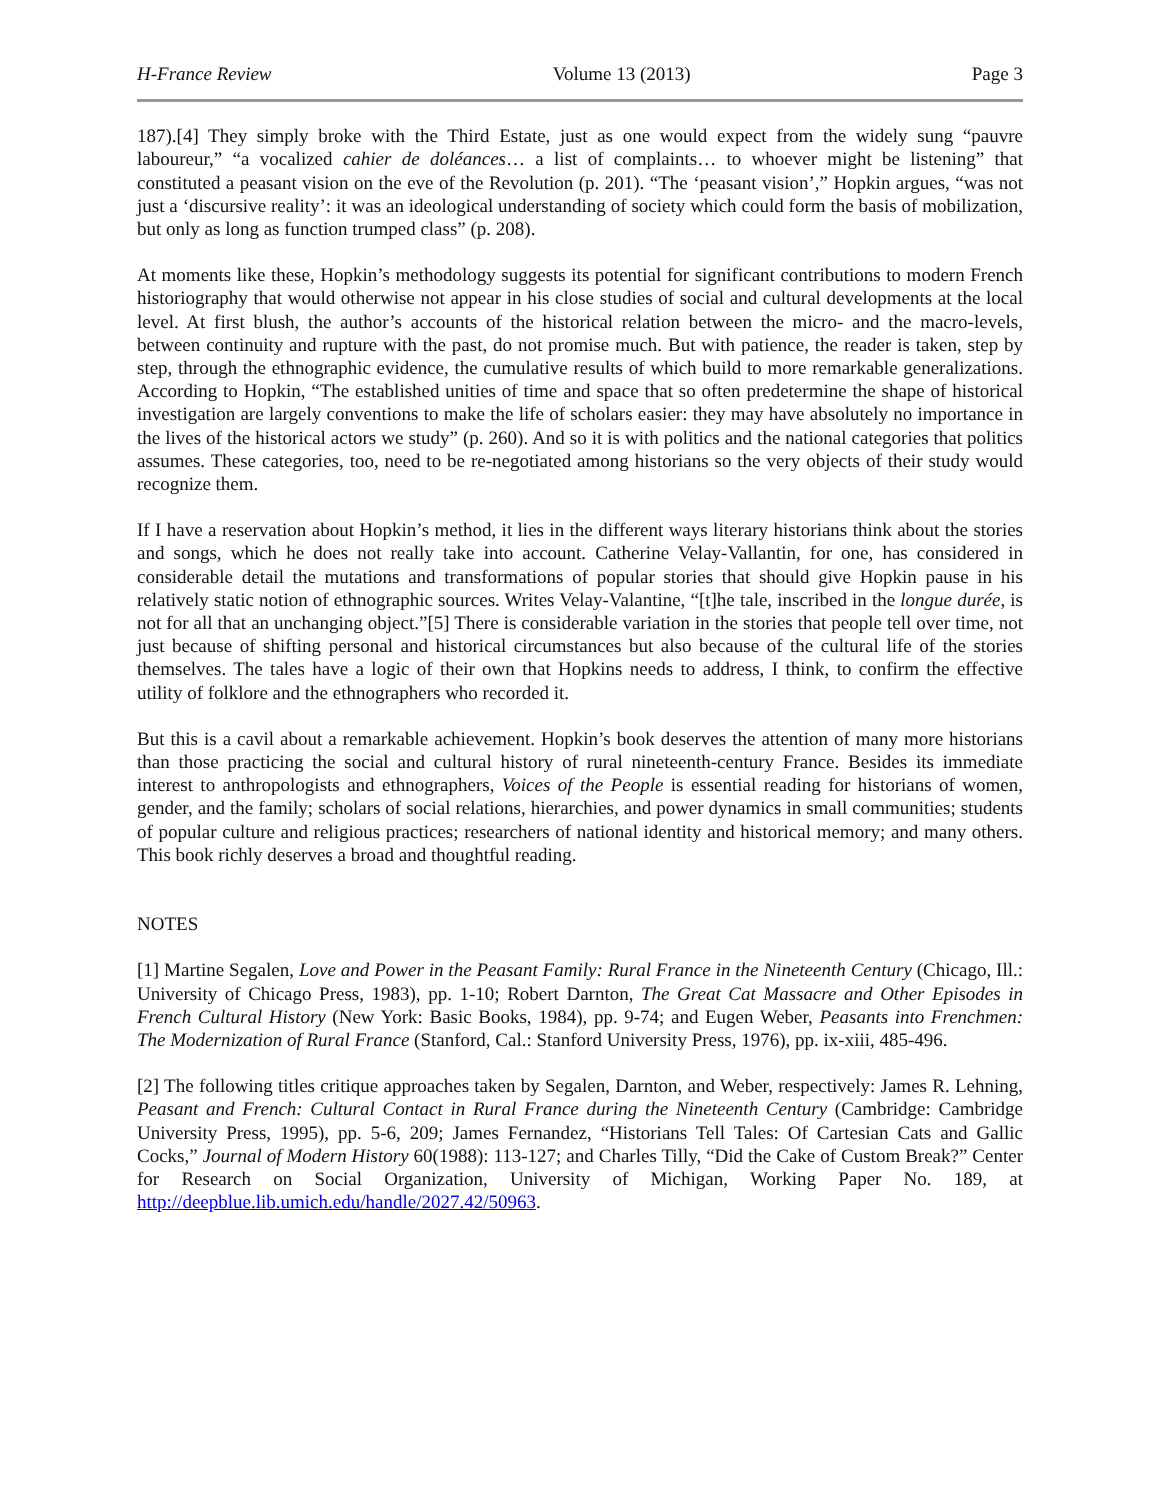H-France Review Volume 13 (2013) Page 3
187).[4] They simply broke with the Third Estate, just as one would expect from the widely sung “pauvre laboureur,” “a vocalized cahier de doléances… a list of complaints… to whoever might be listening” that constituted a peasant vision on the eve of the Revolution (p. 201). “The ‘peasant vision’,” Hopkin argues, “was not just a ‘discursive reality’: it was an ideological understanding of society which could form the basis of mobilization, but only as long as function trumped class” (p. 208).
At moments like these, Hopkin’s methodology suggests its potential for significant contributions to modern French historiography that would otherwise not appear in his close studies of social and cultural developments at the local level. At first blush, the author’s accounts of the historical relation between the micro- and the macro-levels, between continuity and rupture with the past, do not promise much. But with patience, the reader is taken, step by step, through the ethnographic evidence, the cumulative results of which build to more remarkable generalizations. According to Hopkin, “The established unities of time and space that so often predetermine the shape of historical investigation are largely conventions to make the life of scholars easier: they may have absolutely no importance in the lives of the historical actors we study” (p. 260). And so it is with politics and the national categories that politics assumes. These categories, too, need to be re-negotiated among historians so the very objects of their study would recognize them.
If I have a reservation about Hopkin’s method, it lies in the different ways literary historians think about the stories and songs, which he does not really take into account. Catherine Velay-Vallantin, for one, has considered in considerable detail the mutations and transformations of popular stories that should give Hopkin pause in his relatively static notion of ethnographic sources. Writes Velay-Valantine, “[t]he tale, inscribed in the longue durée, is not for all that an unchanging object.”[5] There is considerable variation in the stories that people tell over time, not just because of shifting personal and historical circumstances but also because of the cultural life of the stories themselves. The tales have a logic of their own that Hopkins needs to address, I think, to confirm the effective utility of folklore and the ethnographers who recorded it.
But this is a cavil about a remarkable achievement. Hopkin’s book deserves the attention of many more historians than those practicing the social and cultural history of rural nineteenth-century France. Besides its immediate interest to anthropologists and ethnographers, Voices of the People is essential reading for historians of women, gender, and the family; scholars of social relations, hierarchies, and power dynamics in small communities; students of popular culture and religious practices; researchers of national identity and historical memory; and many others. This book richly deserves a broad and thoughtful reading.
NOTES
[1] Martine Segalen, Love and Power in the Peasant Family: Rural France in the Nineteenth Century (Chicago, Ill.: University of Chicago Press, 1983), pp. 1-10; Robert Darnton, The Great Cat Massacre and Other Episodes in French Cultural History (New York: Basic Books, 1984), pp. 9-74; and Eugen Weber, Peasants into Frenchmen: The Modernization of Rural France (Stanford, Cal.: Stanford University Press, 1976), pp. ix-xiii, 485-496.
[2] The following titles critique approaches taken by Segalen, Darnton, and Weber, respectively: James R. Lehning, Peasant and French: Cultural Contact in Rural France during the Nineteenth Century (Cambridge: Cambridge University Press, 1995), pp. 5-6, 209; James Fernandez, “Historians Tell Tales: Of Cartesian Cats and Gallic Cocks,” Journal of Modern History 60(1988): 113-127; and Charles Tilly, “Did the Cake of Custom Break?” Center for Research on Social Organization, University of Michigan, Working Paper No. 189, at http://deepblue.lib.umich.edu/handle/2027.42/50963.